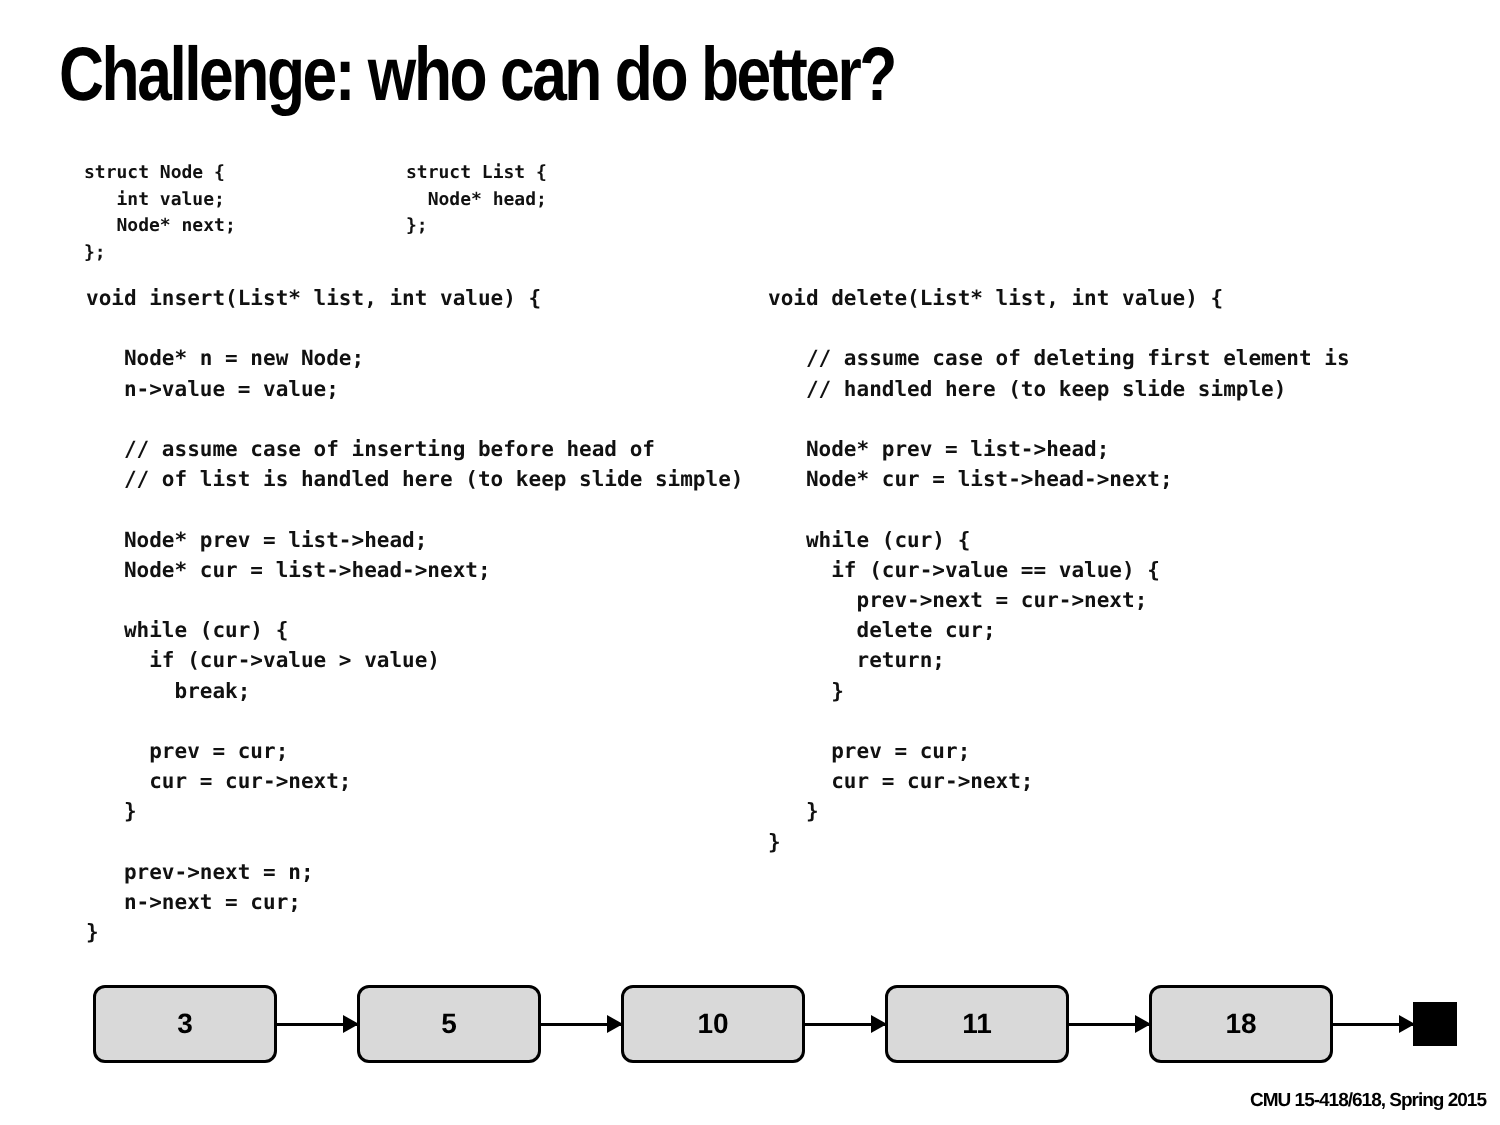Challenge: who can do better?
struct Node {
   int value;
   Node* next;
};
struct List {
  Node* head;
};
void insert(List* list, int value) {

   Node* n = new Node;
   n->value = value;

   // assume case of inserting before head of
   // of list is handled here (to keep slide simple)

   Node* prev = list->head;
   Node* cur = list->head->next;

   while (cur) {
     if (cur->value > value)
       break;

     prev = cur;
     cur = cur->next;
   }

   prev->next = n;
   n->next = cur;
}
void delete(List* list, int value) {

   // assume case of deleting first element is
   // handled here (to keep slide simple)

   Node* prev = list->head;
   Node* cur = list->head->next;

   while (cur) {
     if (cur->value == value) {
       prev->next = cur->next;
       delete cur;
       return;
     }

     prev = cur;
     cur = cur->next;
   }
}
3 5 10 11 18
CMU 15-418/618, Spring 2015